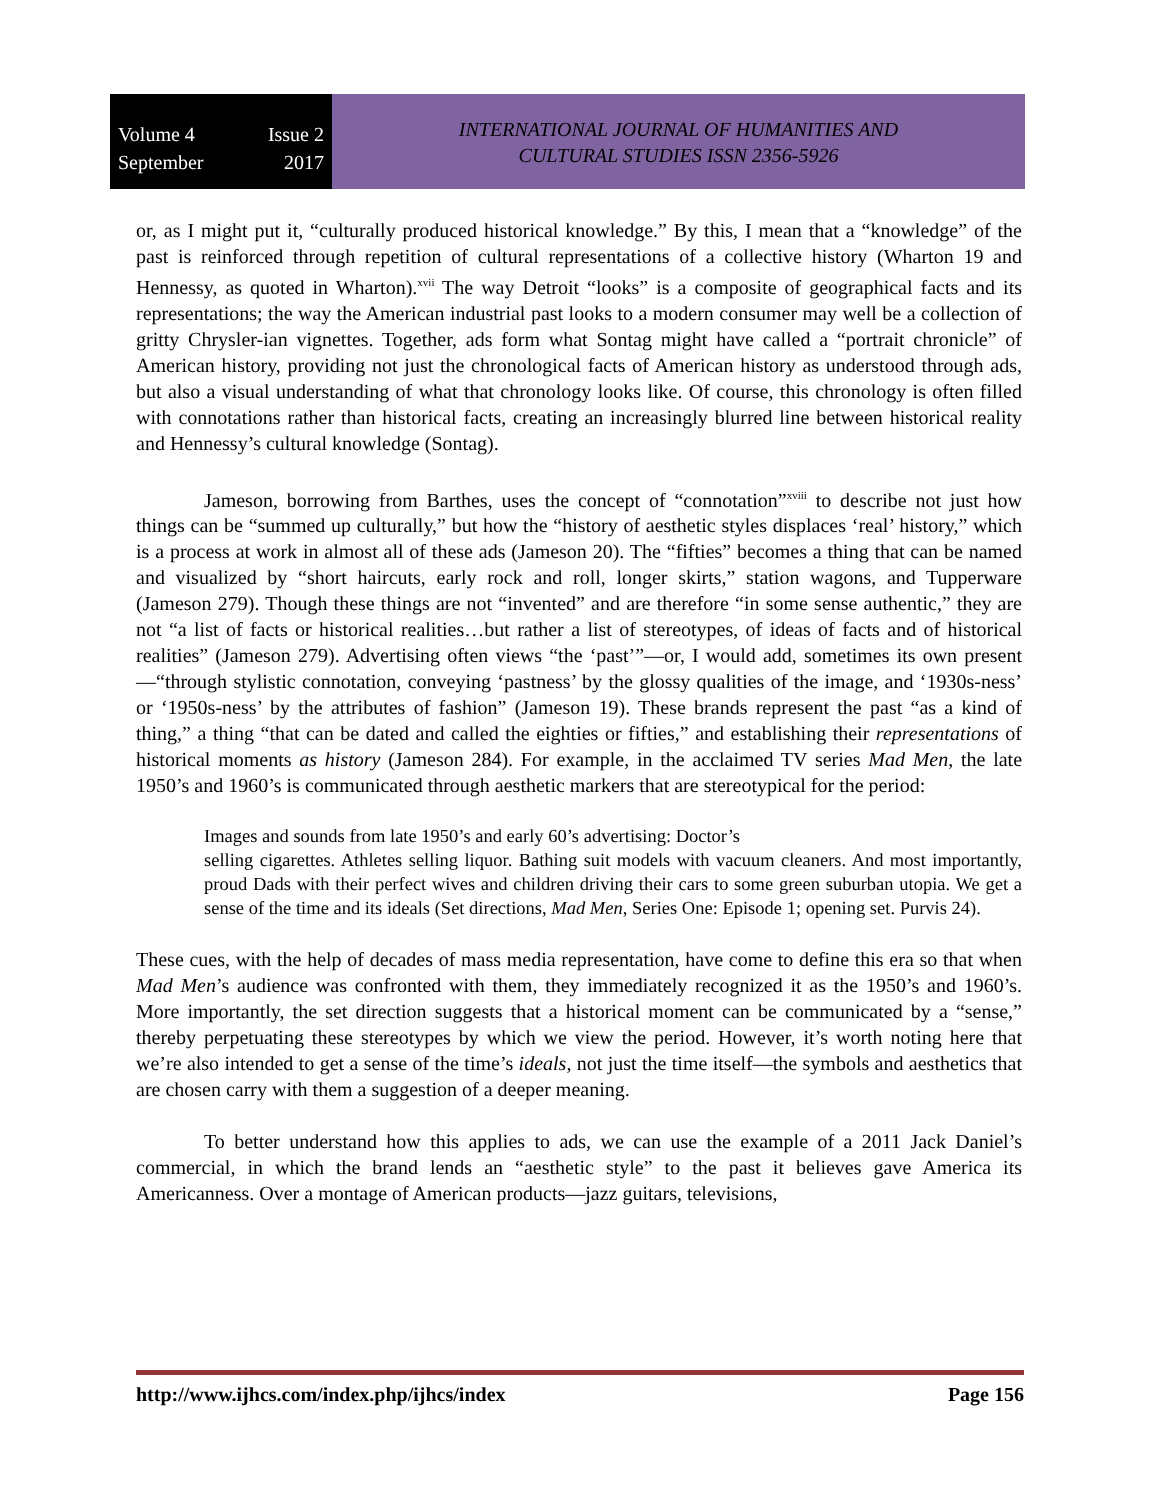Volume 4 Issue 2
September 2017
INTERNATIONAL JOURNAL OF HUMANITIES AND
CULTURAL STUDIES ISSN 2356-5926
or, as I might put it, “culturally produced historical knowledge.” By this, I mean that a “knowledge” of the past is reinforced through repetition of cultural representations of a collective history (Wharton 19 and Hennessy, as quoted in Wharton).<sup>xvii</sup> The way Detroit “looks” is a composite of geographical facts and its representations; the way the American industrial past looks to a modern consumer may well be a collection of gritty Chrysler-ian vignettes. Together, ads form what Sontag might have called a “portrait chronicle” of American history, providing not just the chronological facts of American history as understood through ads, but also a visual understanding of what that chronology looks like. Of course, this chronology is often filled with connotations rather than historical facts, creating an increasingly blurred line between historical reality and Hennessy’s cultural knowledge (Sontag).
Jameson, borrowing from Barthes, uses the concept of “connotation”<sup>xviii</sup> to describe not just how things can be “summed up culturally,” but how the “history of aesthetic styles displaces ‘real’ history,” which is a process at work in almost all of these ads (Jameson 20). The “fifties” becomes a thing that can be named and visualized by “short haircuts, early rock and roll, longer skirts,” station wagons, and Tupperware (Jameson 279). Though these things are not “invented” and are therefore “in some sense authentic,” they are not “a list of facts or historical realities…but rather a list of stereotypes, of ideas of facts and of historical realities” (Jameson 279). Advertising often views “the ‘past’”—or, I would add, sometimes its own present—“through stylistic connotation, conveying ‘pastness’ by the glossy qualities of the image, and ‘1930s-ness’ or ‘1950s-ness’ by the attributes of fashion” (Jameson 19). These brands represent the past “as a kind of thing,” a thing “that can be dated and called the eighties or fifties,” and establishing their representations of historical moments as history (Jameson 284). For example, in the acclaimed TV series Mad Men, the late 1950’s and 1960’s is communicated through aesthetic markers that are stereotypical for the period:
Images and sounds from late 1950’s and early 60’s advertising: Doctor’s
selling cigarettes. Athletes selling liquor. Bathing suit models with vacuum cleaners. And most importantly, proud Dads with their perfect wives and children driving their cars to some green suburban utopia. We get a sense of the time and its ideals (Set directions, Mad Men, Series One: Episode 1; opening set. Purvis 24).
These cues, with the help of decades of mass media representation, have come to define this era so that when Mad Men’s audience was confronted with them, they immediately recognized it as the 1950’s and 1960’s. More importantly, the set direction suggests that a historical moment can be communicated by a “sense,” thereby perpetuating these stereotypes by which we view the period. However, it’s worth noting here that we’re also intended to get a sense of the time’s ideals, not just the time itself—the symbols and aesthetics that are chosen carry with them a suggestion of a deeper meaning.
To better understand how this applies to ads, we can use the example of a 2011 Jack Daniel’s commercial, in which the brand lends an “aesthetic style” to the past it believes gave America its Americanness. Over a montage of American products—jazz guitars, televisions,
http://www.ijhcs.com/index.php/ijhcs/index Page 156